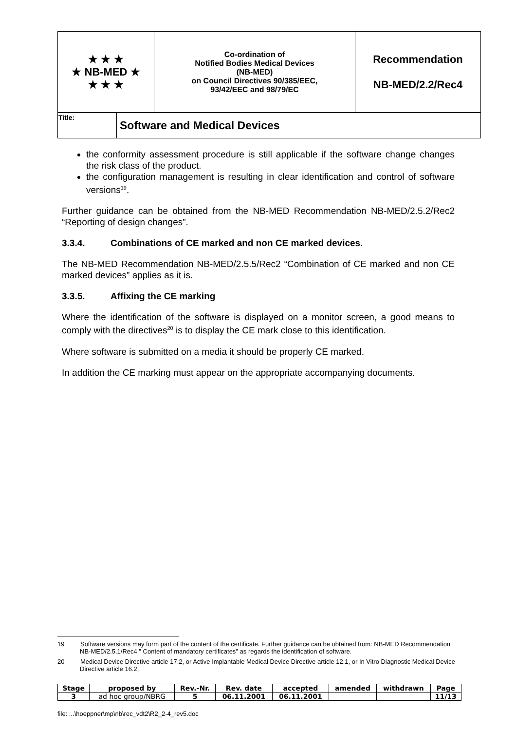| ★ ★ ★ ★ NB-MED ★ ★ ★ ★ | Co-ordination of Notified Bodies Medical Devices (NB-MED) on Council Directives 90/385/EEC, 93/42/EEC and 98/79/EC | Recommendation NB-MED/2.2/Rec4 |
| Title: | Software and Medical Devices |
the conformity assessment procedure is still applicable if the software change changes the risk class of the product.
the configuration management is resulting in clear identification and control of software versions<sup>19</sup>.
Further guidance can be obtained from the NB-MED Recommendation NB-MED/2.5.2/Rec2 “Reporting of design changes”.
3.3.4. Combinations of CE marked and non CE marked devices.
The NB-MED Recommendation NB-MED/2.5.5/Rec2 “Combination of CE marked and non CE marked devices” applies as it is.
3.3.5. Affixing the CE marking
Where the identification of the software is displayed on a monitor screen, a good means to comply with the directives<sup>20</sup> is to display the CE mark close to this identification.
Where software is submitted on a media it should be properly CE marked.
In addition the CE marking must appear on the appropriate accompanying documents.
19 Software versions may form part of the content of the certificate. Further guidance can be obtained from: NB-MED Recommendation NB-MED/2.5.1/Rec4 " Content of mandatory certificates" as regards the identification of software.
20 Medical Device Directive article 17.2, or Active Implantable Medical Device Directive article 12.1, or In Vitro Diagnostic Medical Device Directive article 16.2,
| Stage | proposed by | Rev.-Nr. | Rev. date | accepted | amended | withdrawn | Page |
| --- | --- | --- | --- | --- | --- | --- | --- |
| 3 | ad hoc group/NBRG | 5 | 06.11.2001 | 06.11.2001 | | | 11/13 |
file: ...\hoeppner\mp\nb\rec_vdt2\R2_2-4_rev5.doc